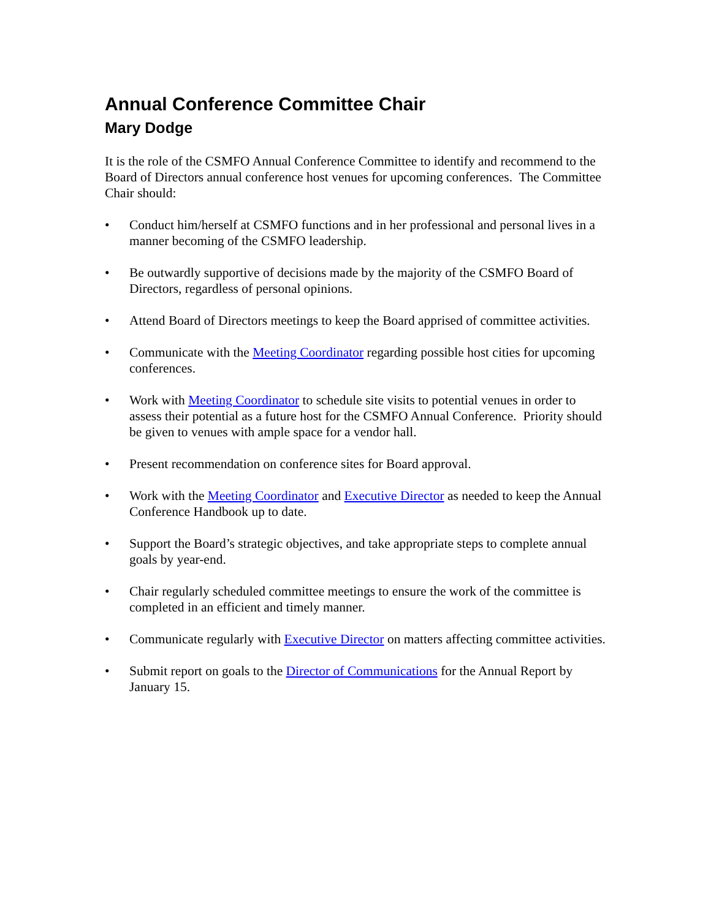Annual Conference Committee Chair
Mary Dodge
It is the role of the CSMFO Annual Conference Committee to identify and recommend to the Board of Directors annual conference host venues for upcoming conferences. The Committee Chair should:
• Conduct him/herself at CSMFO functions and in her professional and personal lives in a manner becoming of the CSMFO leadership.
• Be outwardly supportive of decisions made by the majority of the CSMFO Board of Directors, regardless of personal opinions.
• Attend Board of Directors meetings to keep the Board apprised of committee activities.
• Communicate with the Meeting Coordinator regarding possible host cities for upcoming conferences.
• Work with Meeting Coordinator to schedule site visits to potential venues in order to assess their potential as a future host for the CSMFO Annual Conference. Priority should be given to venues with ample space for a vendor hall.
• Present recommendation on conference sites for Board approval.
• Work with the Meeting Coordinator and Executive Director as needed to keep the Annual Conference Handbook up to date.
• Support the Board’s strategic objectives, and take appropriate steps to complete annual goals by year-end.
• Chair regularly scheduled committee meetings to ensure the work of the committee is completed in an efficient and timely manner.
• Communicate regularly with Executive Director on matters affecting committee activities.
• Submit report on goals to the Director of Communications for the Annual Report by January 15.